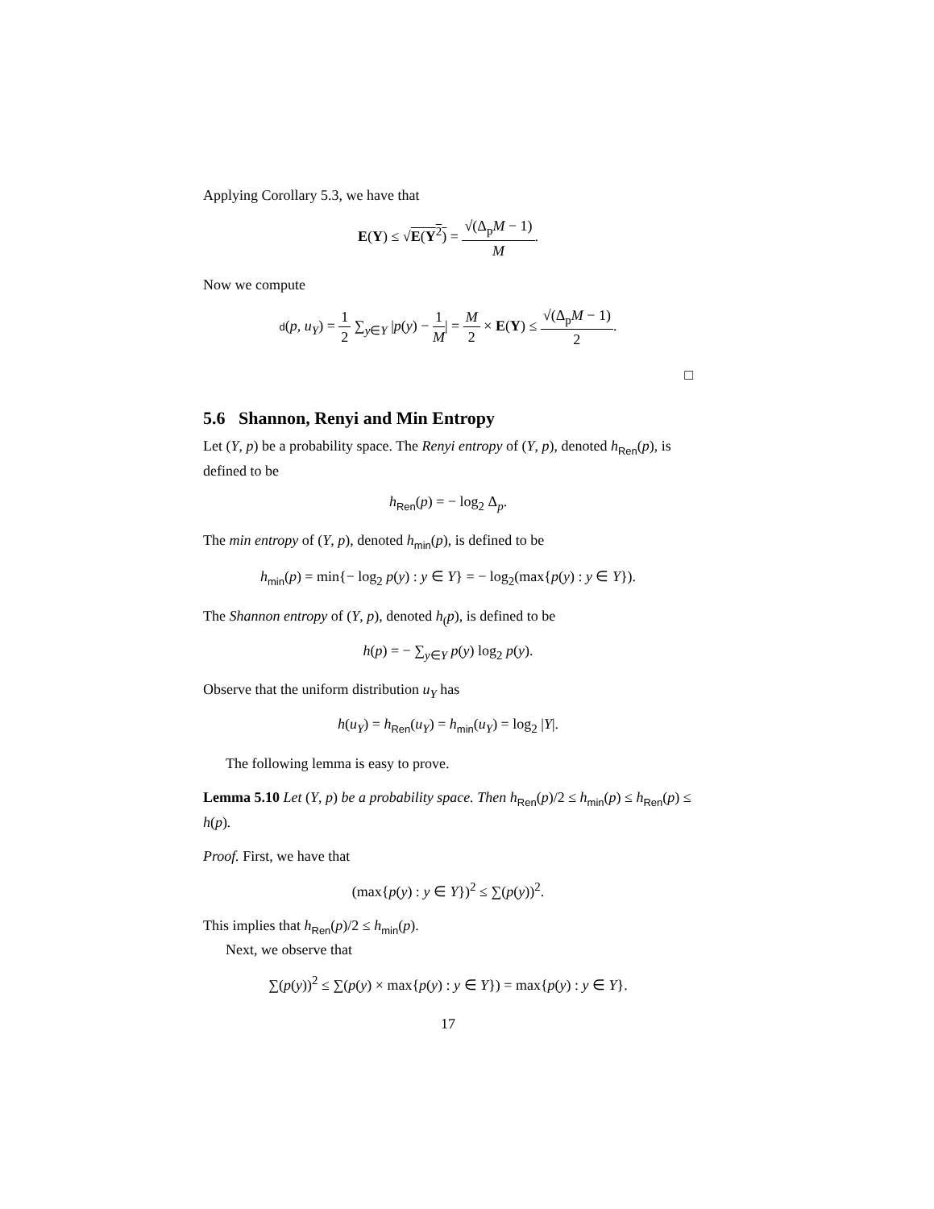Applying Corollary 5.3, we have that
E(Y) ≤ √E(Y<sup>2</sup>) = √(Δ<sub>p</sub>M − 1) M.
Now we compute
d(p, u<sub>Y</sub>) = 1 2 ∑<sub>y∈Y</sub> |p(y) − 1 M| = M 2 × E(Y) ≤ √(Δ<sub>p</sub>M − 1) 2.
□
5.6 Shannon, Renyi and Min Entropy
Let (Y, p) be a probability space. The Renyi entropy of (Y, p), denoted h<sub>Ren</sub>(p), is defined to be
h<sub>Ren</sub>(p) = − log<sub>2</sub> Δ<sub>p</sub>.
The min entropy of (Y, p), denoted h<sub>min</sub>(p), is defined to be
h<sub>min</sub>(p) = min{− log<sub>2</sub> p(y) : y ∈ Y} = − log<sub>2</sub>(max{p(y) : y ∈ Y}).
The Shannon entropy of (Y, p), denoted h<sub>(</sub>p), is defined to be
h(p) = − ∑<sub>y∈Y</sub> p(y) log<sub>2</sub> p(y).
Observe that the uniform distribution u<sub>Y</sub> has
h(u<sub>Y</sub>) = h<sub>Ren</sub>(u<sub>Y</sub>) = h<sub>min</sub>(u<sub>Y</sub>) = log<sub>2</sub> |Y|.
The following lemma is easy to prove.
Lemma 5.10 Let (Y, p) be a probability space. Then h<sub>Ren</sub>(p)/2 ≤ h<sub>min</sub>(p) ≤ h<sub>Ren</sub>(p) ≤ h(p).
Proof. First, we have that
(max{p(y) : y ∈ Y})<sup>2</sup> ≤ ∑(p(y))<sup>2</sup>.
This implies that h<sub>Ren</sub>(p)/2 ≤ h<sub>min</sub>(p).
Next, we observe that
∑(p(y))<sup>2</sup> ≤ ∑(p(y) × max{p(y) : y ∈ Y}) = max{p(y) : y ∈ Y}.
17